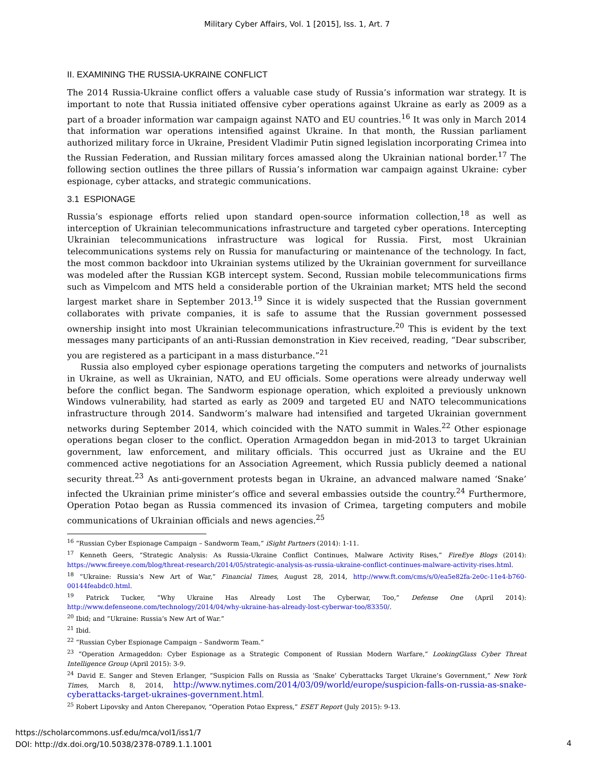Military Cyber Affairs, Vol. 1 [2015], Iss. 1, Art. 7
II. EXAMINING THE RUSSIA-UKRAINE CONFLICT
The 2014 Russia-Ukraine conflict offers a valuable case study of Russia’s information war strategy. It is important to note that Russia initiated offensive cyber operations against Ukraine as early as 2009 as a part of a broader information war campaign against NATO and EU countries.<sup>16</sup> It was only in March 2014 that information war operations intensified against Ukraine. In that month, the Russian parliament authorized military force in Ukraine, President Vladimir Putin signed legislation incorporating Crimea into the Russian Federation, and Russian military forces amassed along the Ukrainian national border.<sup>17</sup> The following section outlines the three pillars of Russia’s information war campaign against Ukraine: cyber espionage, cyber attacks, and strategic communications.
3.1 ESPIONAGE
Russia’s espionage efforts relied upon standard open-source information collection,<sup>18</sup> as well as interception of Ukrainian telecommunications infrastructure and targeted cyber operations. Intercepting Ukrainian telecommunications infrastructure was logical for Russia. First, most Ukrainian telecommunications systems rely on Russia for manufacturing or maintenance of the technology. In fact, the most common backdoor into Ukrainian systems utilized by the Ukrainian government for surveillance was modeled after the Russian KGB intercept system. Second, Russian mobile telecommunications firms such as Vimpelcom and MTS held a considerable portion of the Ukrainian market; MTS held the second largest market share in September 2013.<sup>19</sup> Since it is widely suspected that the Russian government collaborates with private companies, it is safe to assume that the Russian government possessed ownership insight into most Ukrainian telecommunications infrastructure.<sup>20</sup> This is evident by the text messages many participants of an anti-Russian demonstration in Kiev received, reading, “Dear subscriber, you are registered as a participant in a mass disturbance.”<sup>21</sup>
Russia also employed cyber espionage operations targeting the computers and networks of journalists in Ukraine, as well as Ukrainian, NATO, and EU officials. Some operations were already underway well before the conflict began. The Sandworm espionage operation, which exploited a previously unknown Windows vulnerability, had started as early as 2009 and targeted EU and NATO telecommunications infrastructure through 2014. Sandworm’s malware had intensified and targeted Ukrainian government networks during September 2014, which coincided with the NATO summit in Wales.<sup>22</sup> Other espionage operations began closer to the conflict. Operation Armageddon began in mid-2013 to target Ukrainian government, law enforcement, and military officials. This occurred just as Ukraine and the EU commenced active negotiations for an Association Agreement, which Russia publicly deemed a national security threat.<sup>23</sup> As anti-government protests began in Ukraine, an advanced malware named ‘Snake’ infected the Ukrainian prime minister’s office and several embassies outside the country.<sup>24</sup> Furthermore, Operation Potao began as Russia commenced its invasion of Crimea, targeting computers and mobile communications of Ukrainian officials and news agencies.<sup>25</sup>
<sup>16</sup> “Russian Cyber Espionage Campaign – Sandworm Team,” iSight Partners (2014): 1-11.
<sup>17</sup> Kenneth Geers, “Strategic Analysis: As Russia-Ukraine Conflict Continues, Malware Activity Rises,” FireEye Blogs (2014): https://www.fireeye.com/blog/threat-research/2014/05/strategic-analysis-as-russia-ukraine-conflict-continues-malware-activity-rises.html.
<sup>18</sup> “Ukraine: Russia’s New Art of War,” Financial Times, August 28, 2014, http://www.ft.com/cms/s/0/ea5e82fa-2e0c-11e4-b760-00144feabdc0.html.
<sup>19</sup> Patrick Tucker, “Why Ukraine Has Already Lost The Cyberwar, Too,” Defense One (April 2014): http://www.defenseone.com/technology/2014/04/why-ukraine-has-already-lost-cyberwar-too/83350/.
<sup>20</sup> Ibid; and “Ukraine: Russia’s New Art of War.”
<sup>21</sup> Ibid.
<sup>22</sup> “Russian Cyber Espionage Campaign – Sandworm Team.”
<sup>23</sup> “Operation Armageddon: Cyber Espionage as a Strategic Component of Russian Modern Warfare,” LookingGlass Cyber Threat Intelligence Group (April 2015): 3-9.
<sup>24</sup> David E. Sanger and Steven Erlanger, “Suspicion Falls on Russia as ‘Snake’ Cyberattacks Target Ukraine’s Government,” New York Times, March 8, 2014, http://www.nytimes.com/2014/03/09/world/europe/suspicion-falls-on-russia-as-snake-cyberattacks-target-ukraines-government.html.
<sup>25</sup> Robert Lipovsky and Anton Cherepanov, “Operation Potao Express,” ESET Report (July 2015): 9-13.
https://scholarcommons.usf.edu/mca/vol1/iss1/7
DOI: http://dx.doi.org/10.5038/2378-0789.1.1.1001
4